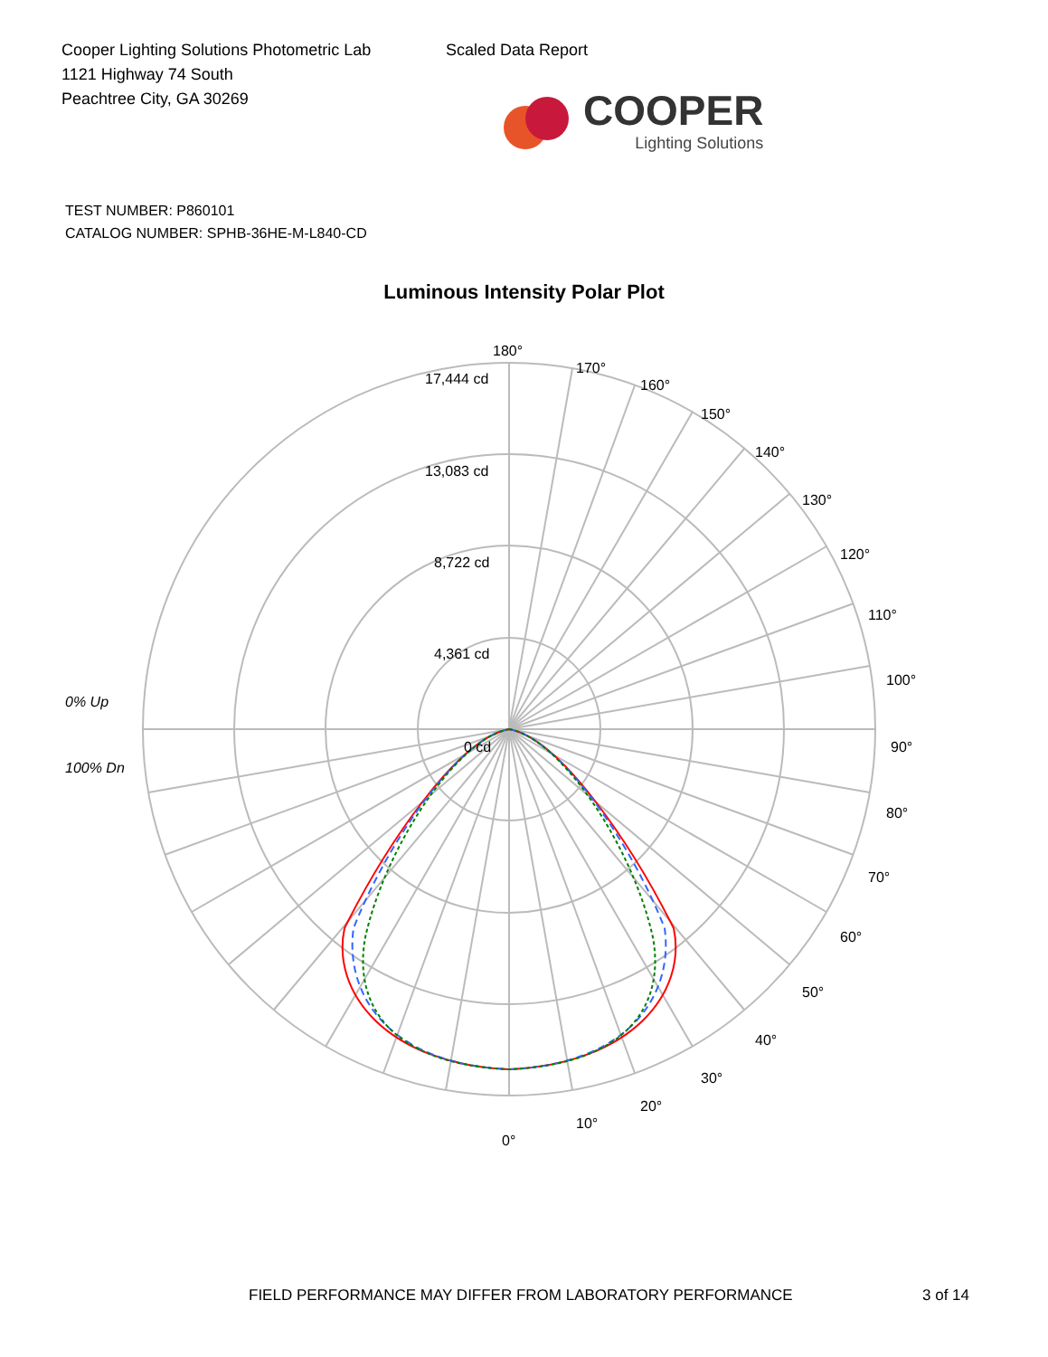Cooper Lighting Solutions Photometric Lab
1121 Highway 74 South
Peachtree City, GA 30269
Scaled Data Report
COOPER
Lighting Solutions
TEST NUMBER: P860101
CATALOG NUMBER: SPHB-36HE-M-L840-CD
Luminous Intensity Polar Plot
180°
170°
160°
150°
140°
130°
120°
110°
100°
90°
80°
70°
60°
50°
40°
30°
20°
10°
0°
17,444 cd
13,083 cd
8,722 cd
4,361 cd
0 cd
0% Up
100% Dn
FIELD PERFORMANCE MAY DIFFER FROM LABORATORY PERFORMANCE 3 of 14